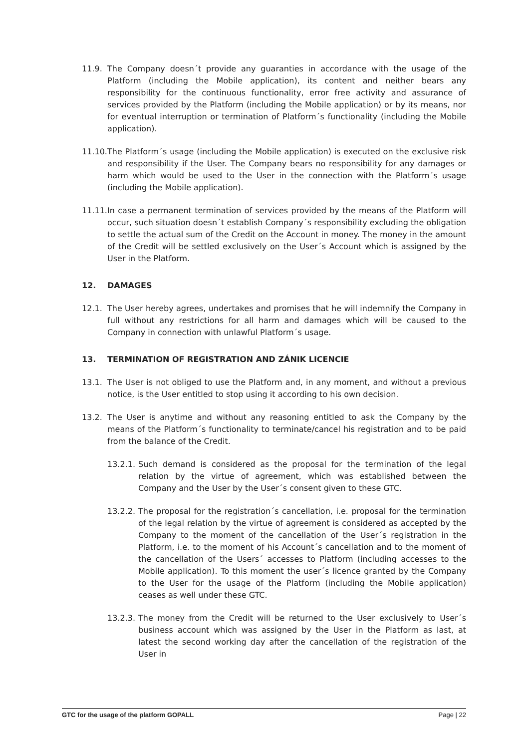11.9. The Company doesn´t provide any guaranties in accordance with the usage of the Platform (including the Mobile application), its content and neither bears any responsibility for the continuous functionality, error free activity and assurance of services provided by the Platform (including the Mobile application) or by its means, nor for eventual interruption or termination of Platform´s functionality (including the Mobile application).
11.10. The Platform´s usage (including the Mobile application) is executed on the exclusive risk and responsibility if the User. The Company bears no responsibility for any damages or harm which would be used to the User in the connection with the Platform´s usage (including the Mobile application).
11.11. In case a permanent termination of services provided by the means of the Platform will occur, such situation doesn´t establish Company´s responsibility excluding the obligation to settle the actual sum of the Credit on the Account in money. The money in the amount of the Credit will be settled exclusively on the User´s Account which is assigned by the User in the Platform.
12. DAMAGES
12.1. The User hereby agrees, undertakes and promises that he will indemnify the Company in full without any restrictions for all harm and damages which will be caused to the Company in connection with unlawful Platform´s usage.
13. TERMINATION OF REGISTRATION AND ZÁNIK LICENCIE
13.1. The User is not obliged to use the Platform and, in any moment, and without a previous notice, is the User entitled to stop using it according to his own decision.
13.2. The User is anytime and without any reasoning entitled to ask the Company by the means of the Platform´s functionality to terminate/cancel his registration and to be paid from the balance of the Credit.
13.2.1. Such demand is considered as the proposal for the termination of the legal relation by the virtue of agreement, which was established between the Company and the User by the User´s consent given to these GTC.
13.2.2. The proposal for the registration´s cancellation, i.e. proposal for the termination of the legal relation by the virtue of agreement is considered as accepted by the Company to the moment of the cancellation of the User´s registration in the Platform, i.e. to the moment of his Account´s cancellation and to the moment of the cancellation of the Users´ accesses to Platform (including accesses to the Mobile application). To this moment the user´s licence granted by the Company to the User for the usage of the Platform (including the Mobile application) ceases as well under these GTC.
13.2.3. The money from the Credit will be returned to the User exclusively to User´s business account which was assigned by the User in the Platform as last, at latest the second working day after the cancellation of the registration of the User in
GTC for the usage of the platform GOPALL Page | 22